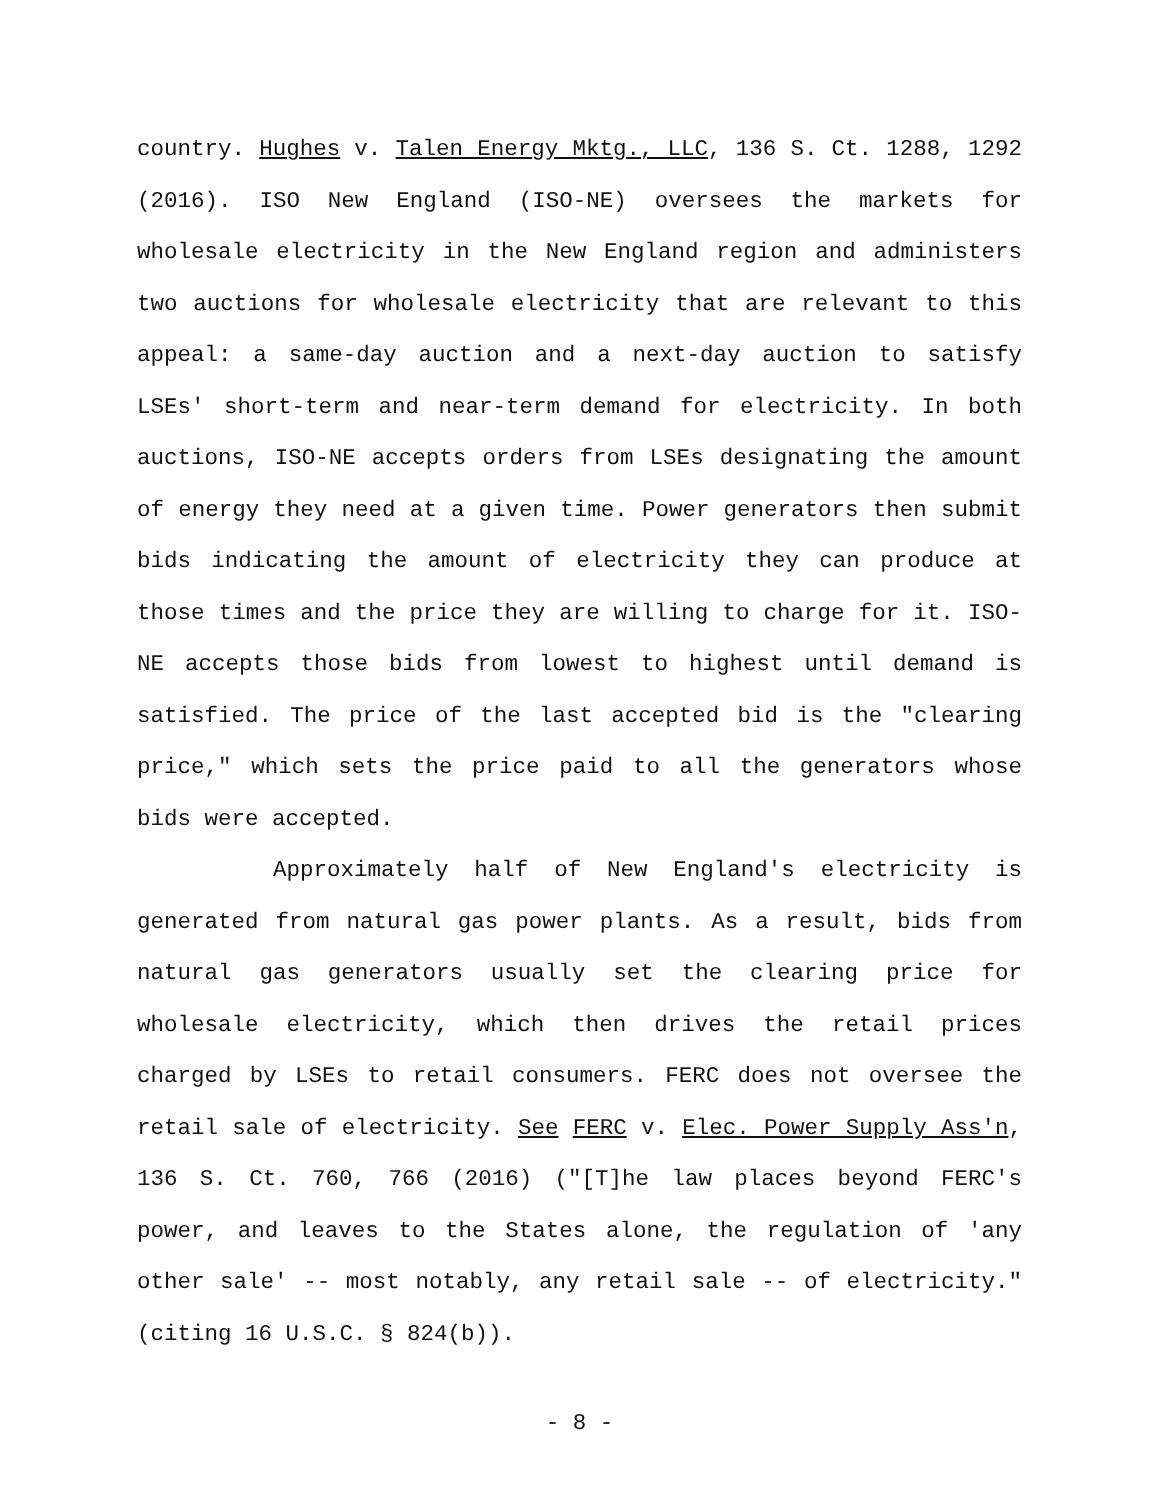country. Hughes v. Talen Energy Mktg., LLC, 136 S. Ct. 1288, 1292 (2016). ISO New England (ISO-NE) oversees the markets for wholesale electricity in the New England region and administers two auctions for wholesale electricity that are relevant to this appeal: a same-day auction and a next-day auction to satisfy LSEs' short-term and near-term demand for electricity. In both auctions, ISO-NE accepts orders from LSEs designating the amount of energy they need at a given time. Power generators then submit bids indicating the amount of electricity they can produce at those times and the price they are willing to charge for it. ISO-NE accepts those bids from lowest to highest until demand is satisfied. The price of the last accepted bid is the "clearing price," which sets the price paid to all the generators whose bids were accepted.
Approximately half of New England's electricity is generated from natural gas power plants. As a result, bids from natural gas generators usually set the clearing price for wholesale electricity, which then drives the retail prices charged by LSEs to retail consumers. FERC does not oversee the retail sale of electricity. See FERC v. Elec. Power Supply Ass'n, 136 S. Ct. 760, 766 (2016) ("[T]he law places beyond FERC's power, and leaves to the States alone, the regulation of 'any other sale' -- most notably, any retail sale -- of electricity." (citing 16 U.S.C. § 824(b)).
- 8 -